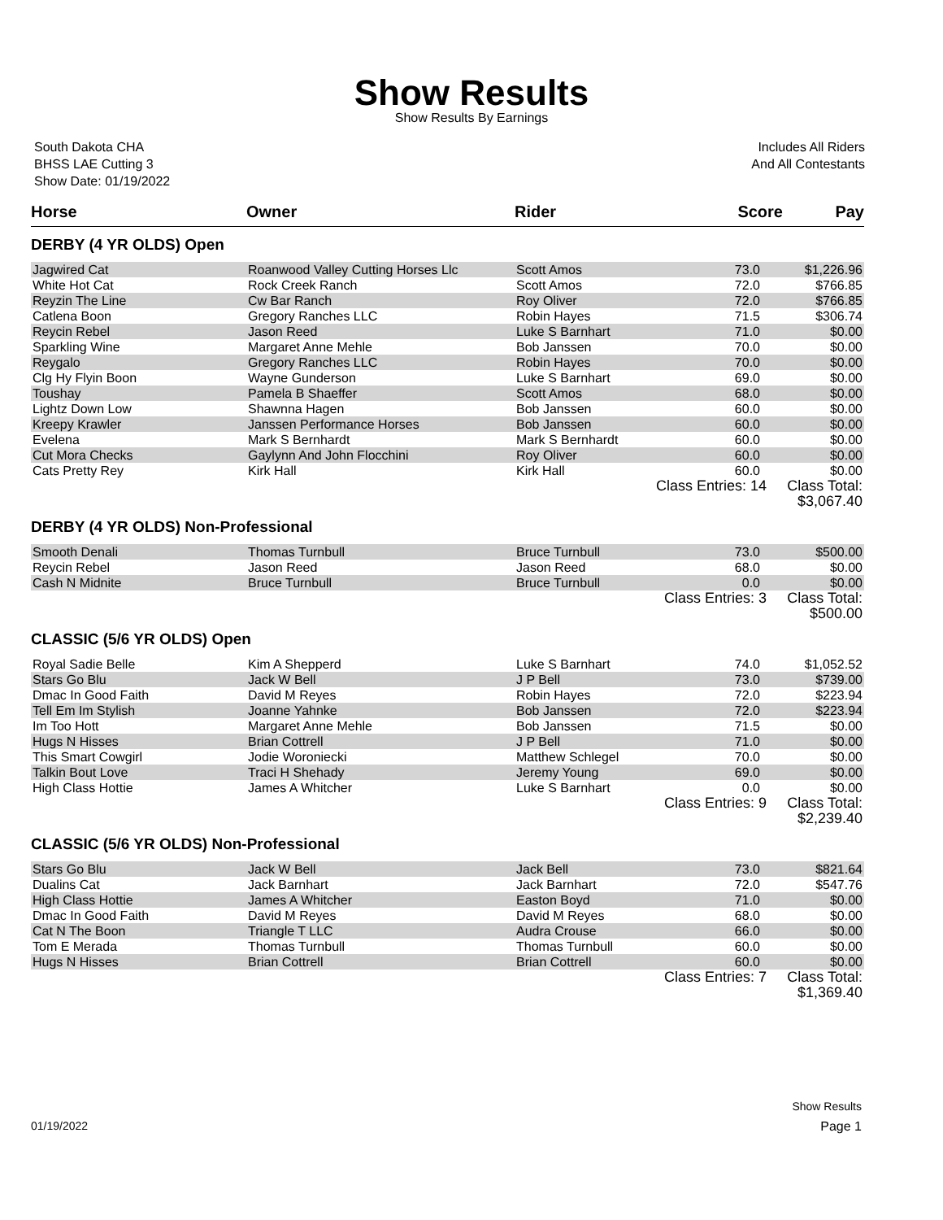Show Results
Show Results By Earnings
South Dakota CHA
BHSS LAE Cutting 3
Show Date: 01/19/2022
Includes All Riders
And All Contestants
| Horse | Owner | Rider | Score | Pay |
| --- | --- | --- | --- | --- |
| DERBY (4 YR OLDS) Open | | | | |
| Jagwired Cat | Roanwood Valley Cutting Horses Llc | Scott Amos | 73.0 | $1,226.96 |
| White Hot Cat | Rock Creek Ranch | Scott Amos | 72.0 | $766.85 |
| Reyzin The Line | Cw Bar Ranch | Roy Oliver | 72.0 | $766.85 |
| Catlena Boon | Gregory Ranches LLC | Robin Hayes | 71.5 | $306.74 |
| Reycin Rebel | Jason Reed | Luke S Barnhart | 71.0 | $0.00 |
| Sparkling Wine | Margaret Anne Mehle | Bob Janssen | 70.0 | $0.00 |
| Reygalo | Gregory Ranches LLC | Robin Hayes | 70.0 | $0.00 |
| Clg Hy Flyin Boon | Wayne Gunderson | Luke S Barnhart | 69.0 | $0.00 |
| Toushay | Pamela B Shaeffer | Scott Amos | 68.0 | $0.00 |
| Lightz Down Low | Shawnna Hagen | Bob Janssen | 60.0 | $0.00 |
| Kreepy Krawler | Janssen Performance Horses | Bob Janssen | 60.0 | $0.00 |
| Evelena | Mark S Bernhardt | Mark S Bernhardt | 60.0 | $0.00 |
| Cut Mora Checks | Gaylynn And John Flocchini | Roy Oliver | 60.0 | $0.00 |
| Cats Pretty Rey | Kirk Hall | Kirk Hall | 60.0 | $0.00 |
| | | Class Entries: 14 | | Class Total: $3,067.40 |
| DERBY (4 YR OLDS) Non-Professional | | | | |
| Smooth Denali | Thomas Turnbull | Bruce Turnbull | 73.0 | $500.00 |
| Reycin Rebel | Jason Reed | Jason Reed | 68.0 | $0.00 |
| Cash N Midnite | Bruce Turnbull | Bruce Turnbull | 0.0 | $0.00 |
| | | Class Entries: 3 | | Class Total: $500.00 |
| CLASSIC (5/6 YR OLDS) Open | | | | |
| Royal Sadie Belle | Kim A Shepperd | Luke S Barnhart | 74.0 | $1,052.52 |
| Stars Go Blu | Jack W Bell | J P Bell | 73.0 | $739.00 |
| Dmac In Good Faith | David M Reyes | Robin Hayes | 72.0 | $223.94 |
| Tell Em Im Stylish | Joanne Yahnke | Bob Janssen | 72.0 | $223.94 |
| Im Too Hott | Margaret Anne Mehle | Bob Janssen | 71.5 | $0.00 |
| Hugs N Hisses | Brian Cottrell | J P Bell | 71.0 | $0.00 |
| This Smart Cowgirl | Jodie Woroniecki | Matthew Schlegel | 70.0 | $0.00 |
| Talkin Bout Love | Traci H Shehady | Jeremy Young | 69.0 | $0.00 |
| High Class Hottie | James A Whitcher | Luke S Barnhart | 0.0 | $0.00 |
| | | Class Entries: 9 | | Class Total: $2,239.40 |
| CLASSIC (5/6 YR OLDS) Non-Professional | | | | |
| Stars Go Blu | Jack W Bell | Jack Bell | 73.0 | $821.64 |
| Dualins Cat | Jack Barnhart | Jack Barnhart | 72.0 | $547.76 |
| High Class Hottie | James A Whitcher | Easton Boyd | 71.0 | $0.00 |
| Dmac In Good Faith | David M Reyes | David M Reyes | 68.0 | $0.00 |
| Cat N The Boon | Triangle T LLC | Audra Crouse | 66.0 | $0.00 |
| Tom E Merada | Thomas Turnbull | Thomas Turnbull | 60.0 | $0.00 |
| Hugs N Hisses | Brian Cottrell | Brian Cottrell | 60.0 | $0.00 |
| | | Class Entries: 7 | | Class Total: $1,369.40 |
Show Results
01/19/2022 Page 1